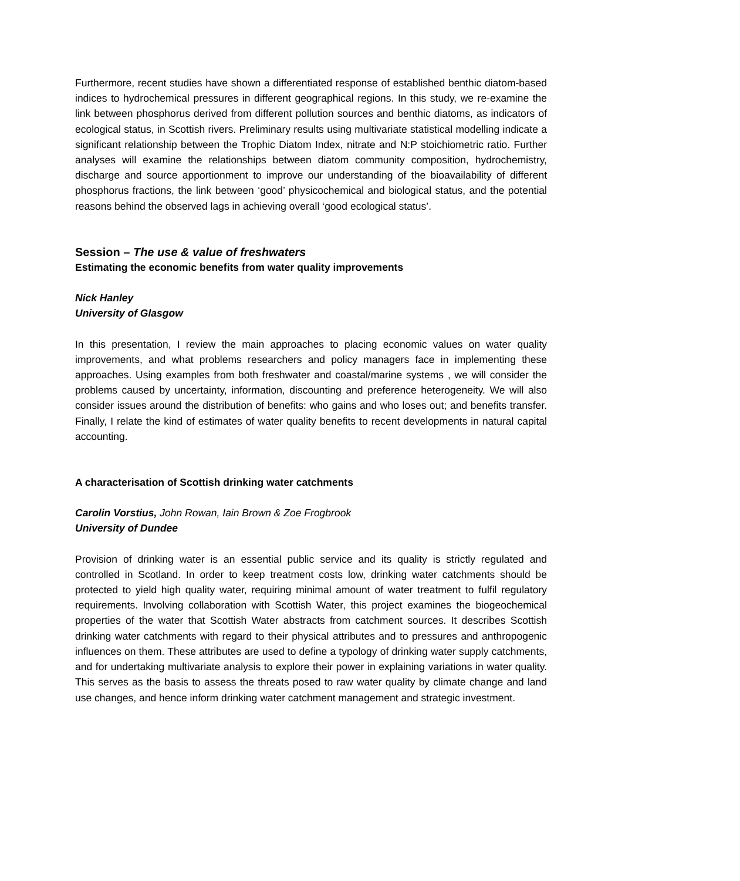Furthermore, recent studies have shown a differentiated response of established benthic diatom-based indices to hydrochemical pressures in different geographical regions. In this study, we re-examine the link between phosphorus derived from different pollution sources and benthic diatoms, as indicators of ecological status, in Scottish rivers. Preliminary results using multivariate statistical modelling indicate a significant relationship between the Trophic Diatom Index, nitrate and N:P stoichiometric ratio. Further analyses will examine the relationships between diatom community composition, hydrochemistry, discharge and source apportionment to improve our understanding of the bioavailability of different phosphorus fractions, the link between ‘good’ physicochemical and biological status, and the potential reasons behind the observed lags in achieving overall ‘good ecological status’.
Session – The use & value of freshwaters
Estimating the economic benefits from water quality improvements
Nick Hanley
University of Glasgow
In this presentation, I review the main approaches to placing economic values on water quality improvements, and what problems researchers and policy managers face in implementing these approaches. Using examples from both freshwater and coastal/marine systems , we will consider the problems caused by uncertainty, information, discounting and preference heterogeneity. We will also consider issues around the distribution of benefits: who gains and who loses out; and benefits transfer. Finally, I relate the kind of estimates of water quality benefits to recent developments in natural capital accounting.
A characterisation of Scottish drinking water catchments
Carolin Vorstius, John Rowan, Iain Brown & Zoe Frogbrook
University of Dundee
Provision of drinking water is an essential public service and its quality is strictly regulated and controlled in Scotland. In order to keep treatment costs low, drinking water catchments should be protected to yield high quality water, requiring minimal amount of water treatment to fulfil regulatory requirements. Involving collaboration with Scottish Water, this project examines the biogeochemical properties of the water that Scottish Water abstracts from catchment sources. It describes Scottish drinking water catchments with regard to their physical attributes and to pressures and anthropogenic influences on them. These attributes are used to define a typology of drinking water supply catchments, and for undertaking multivariate analysis to explore their power in explaining variations in water quality. This serves as the basis to assess the threats posed to raw water quality by climate change and land use changes, and hence inform drinking water catchment management and strategic investment.